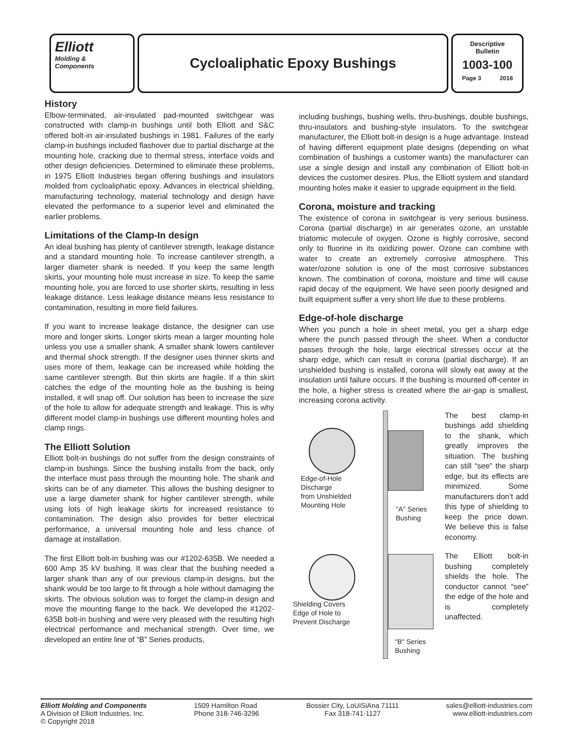Elliott
Molding &
Components
Cycloaliphatic Epoxy Bushings
Descriptive
Bulletin
1003-100
Page 3 2018
History
Elbow-terminated, air-insulated pad-mounted switchgear was constructed with clamp-in bushings until both Elliott and S&C offered bolt-in air-insulated bushings in 1981. Failures of the early clamp-in bushings included flashover due to partial discharge at the mounting hole, cracking due to thermal stress, interface voids and other design deficiencies. Determined to eliminate these problems, in 1975 Elliott Industries began offering bushings and insulators molded from cycloaliphatic epoxy. Advances in electrical shielding, manufacturing technology, material technology and design have elevated the performance to a superior level and eliminated the earlier problems.
Limitations of the Clamp-In design
An ideal bushing has plenty of cantilever strength, leakage distance and a standard mounting hole. To increase cantilever strength, a larger diameter shank is needed. If you keep the same length skirts, your mounting hole must increase in size. To keep the same mounting hole, you are forced to use shorter skirts, resulting in less leakage distance. Less leakage distance means less resistance to contamination, resulting in more field failures.
If you want to increase leakage distance, the designer can use more and longer skirts. Longer skirts mean a larger mounting hole unless you use a smaller shank. A smaller shank lowers cantilever and thermal shock strength. If the designer uses thinner skirts and uses more of them, leakage can be increased while holding the same cantilever strength. But thin skirts are fragile. If a thin skirt catches the edge of the mounting hole as the bushing is being installed, it will snap off. Our solution has been to increase the size of the hole to allow for adequate strength and leakage. This is why different model clamp-in bushings use different mounting holes and clamp rings.
The Elliott Solution
Elliott bolt-in bushings do not suffer from the design constraints of clamp-in bushings. Since the bushing installs from the back, only the interface must pass through the mounting hole. The shank and skirts can be of any diameter. This allows the bushing designer to use a large diameter shank for higher cantilever strength, while using lots of high leakage skirts for increased resistance to contamination. The design also provides for better electrical performance, a universal mounting hole and less chance of damage at installation.
The first Elliott bolt-in bushing was our #1202-635B. We needed a 600 Amp 35 kV bushing. It was clear that the bushing needed a larger shank than any of our previous clamp-in designs, but the shank would be too large to fit through a hole without damaging the skirts. The obvious solution was to forget the clamp-in design and move the mounting flange to the back. We developed the #1202-635B bolt-in bushing and were very pleased with the resulting high electrical performance and mechanical strength. Over time, we developed an entire line of “B” Series products,
including bushings, bushing wells, thru-bushings, double bushings, thru-insulators and bushing-style insulators. To the switchgear manufacturer, the Elliott bolt-in design is a huge advantage. Instead of having different equipment plate designs (depending on what combination of bushings a customer wants) the manufacturer can use a single design and install any combination of Elliott bolt-in devices the customer desires. Plus, the Elliott system and standard mounting holes make it easier to upgrade equipment in the field.
Corona, moisture and tracking
The existence of corona in switchgear is very serious business. Corona (partial discharge) in air generates ozone, an unstable triatomic molecule of oxygen. Ozone is highly corrosive, second only to fluorine in its oxidizing power. Ozone can combine with water to create an extremely corrosive atmosphere. This water/ozone solution is one of the most corrosive substances known. The combination of corona, moisture and time will cause rapid decay of the equipment. We have seen poorly designed and built equipment suffer a very short life due to these problems.
Edge-of-hole discharge
When you punch a hole in sheet metal, you get a sharp edge where the punch passed through the sheet. When a conductor passes through the hole, large electrical stresses occur at the sharp edge, which can result in corona (partial discharge). If an unshielded bushing is installed, corona will slowly eat away at the insulation until failure occurs. If the bushing is mounted off-center in the hole, a higher stress is created where the air-gap is smallest, increasing corona activity.
Edge-of-Hole
Discharge
from Unshielded
Mounting Hole
"A" Series
Bushing
Shielding Covers
Edge of Hole to
Prevent Discharge
"B" Series
Bushing
The best clamp-in bushings add shielding to the shank, which greatly improves the situation. The bushing can still “see” the sharp edge, but its effects are minimized. Some manufacturers don’t add this type of shielding to keep the price down. We believe this is false economy.
The Elliott bolt-in bushing completely shields the hole. The conductor cannot “see” the edge of the hole and is completely unaffected.
Elliott Molding and Components
A Division of Elliott Industries, Inc.
© Copyright 2018
1509 Hamilton Road
Phone 318-746-3296
Bossier City, LoUiSiAna 71111
Fax 318-741-1127
sales@elliott-industries.com
www.elliott-industries.com